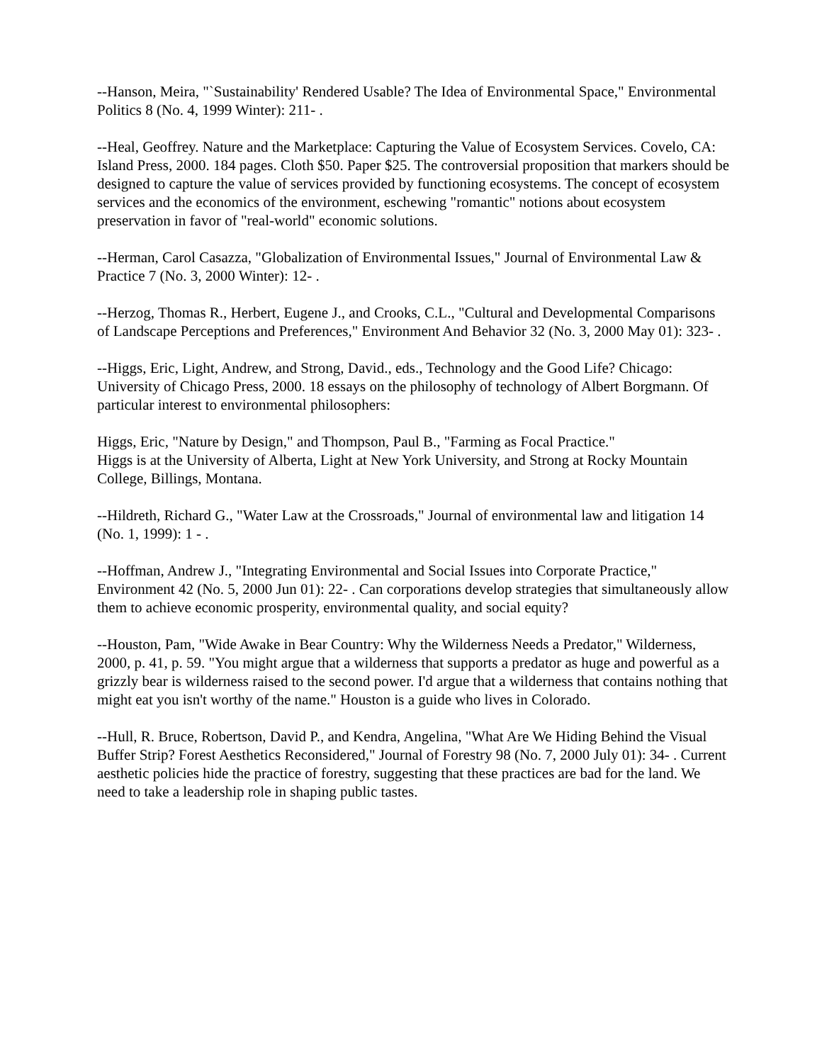--Hanson, Meira, "`Sustainability' Rendered Usable? The Idea of Environmental Space," Environmental Politics 8 (No. 4, 1999 Winter): 211- .
--Heal, Geoffrey. Nature and the Marketplace: Capturing the Value of Ecosystem Services. Covelo, CA: Island Press, 2000. 184 pages. Cloth $50. Paper $25. The controversial proposition that markers should be designed to capture the value of services provided by functioning ecosystems. The concept of ecosystem services and the economics of the environment, eschewing "romantic" notions about ecosystem preservation in favor of "real-world" economic solutions.
--Herman, Carol Casazza, "Globalization of Environmental Issues," Journal of Environmental Law & Practice 7 (No. 3, 2000 Winter): 12- .
--Herzog, Thomas R., Herbert, Eugene J., and Crooks, C.L., "Cultural and Developmental Comparisons of Landscape Perceptions and Preferences," Environment And Behavior 32 (No. 3, 2000 May 01): 323- .
--Higgs, Eric, Light, Andrew, and Strong, David., eds., Technology and the Good Life? Chicago: University of Chicago Press, 2000. 18 essays on the philosophy of technology of Albert Borgmann. Of particular interest to environmental philosophers:
Higgs, Eric, "Nature by Design," and Thompson, Paul B., "Farming as Focal Practice."
Higgs is at the University of Alberta, Light at New York University, and Strong at Rocky Mountain College, Billings, Montana.
--Hildreth, Richard G., "Water Law at the Crossroads," Journal of environmental law and litigation 14 (No. 1, 1999): 1 - .
--Hoffman, Andrew J., "Integrating Environmental and Social Issues into Corporate Practice," Environment 42 (No. 5, 2000 Jun 01): 22- . Can corporations develop strategies that simultaneously allow them to achieve economic prosperity, environmental quality, and social equity?
--Houston, Pam, "Wide Awake in Bear Country: Why the Wilderness Needs a Predator," Wilderness, 2000, p. 41, p. 59. "You might argue that a wilderness that supports a predator as huge and powerful as a grizzly bear is wilderness raised to the second power. I'd argue that a wilderness that contains nothing that might eat you isn't worthy of the name." Houston is a guide who lives in Colorado.
--Hull, R. Bruce, Robertson, David P., and Kendra, Angelina, "What Are We Hiding Behind the Visual Buffer Strip? Forest Aesthetics Reconsidered," Journal of Forestry 98 (No. 7, 2000 July 01): 34- . Current aesthetic policies hide the practice of forestry, suggesting that these practices are bad for the land. We need to take a leadership role in shaping public tastes.